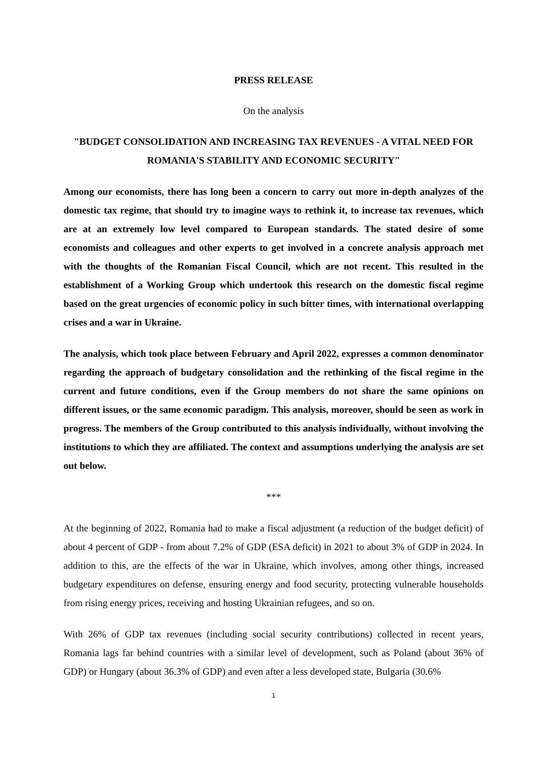PRESS RELEASE
On the analysis
"BUDGET CONSOLIDATION AND INCREASING TAX REVENUES - A VITAL NEED FOR ROMANIA'S STABILITY AND ECONOMIC SECURITY"
Among our economists, there has long been a concern to carry out more in-depth analyzes of the domestic tax regime, that should try to imagine ways to rethink it, to increase tax revenues, which are at an extremely low level compared to European standards. The stated desire of some economists and colleagues and other experts to get involved in a concrete analysis approach met with the thoughts of the Romanian Fiscal Council, which are not recent. This resulted in the establishment of a Working Group which undertook this research on the domestic fiscal regime based on the great urgencies of economic policy in such bitter times, with international overlapping crises and a war in Ukraine.
The analysis, which took place between February and April 2022, expresses a common denominator regarding the approach of budgetary consolidation and the rethinking of the fiscal regime in the current and future conditions, even if the Group members do not share the same opinions on different issues, or the same economic paradigm. This analysis, moreover, should be seen as work in progress. The members of the Group contributed to this analysis individually, without involving the institutions to which they are affiliated. The context and assumptions underlying the analysis are set out below.
***
At the beginning of 2022, Romania had to make a fiscal adjustment (a reduction of the budget deficit) of about 4 percent of GDP - from about 7.2% of GDP (ESA deficit) in 2021 to about 3% of GDP in 2024. In addition to this, are the effects of the war in Ukraine, which involves, among other things, increased budgetary expenditures on defense, ensuring energy and food security, protecting vulnerable households from rising energy prices, receiving and hosting Ukrainian refugees, and so on.
With 26% of GDP tax revenues (including social security contributions) collected in recent years, Romania lags far behind countries with a similar level of development, such as Poland (about 36% of GDP) or Hungary (about 36.3% of GDP) and even after a less developed state, Bulgaria (30.6%
1